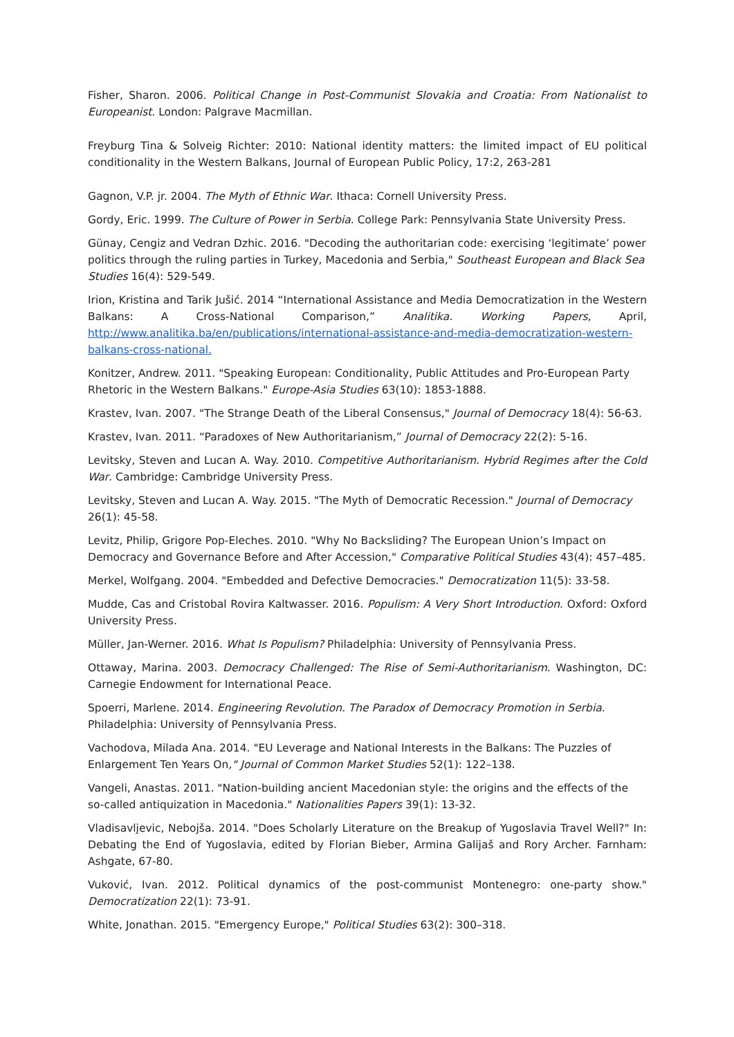Fisher, Sharon. 2006. Political Change in Post-Communist Slovakia and Croatia: From Nationalist to Europeanist. London: Palgrave Macmillan.
Freyburg Tina & Solveig Richter: 2010: National identity matters: the limited impact of EU political conditionality in the Western Balkans, Journal of European Public Policy, 17:2, 263-281
Gagnon, V.P. jr. 2004. The Myth of Ethnic War. Ithaca: Cornell University Press.
Gordy, Eric. 1999. The Culture of Power in Serbia. College Park: Pennsylvania State University Press.
Günay, Cengiz and Vedran Dzhic. 2016. "Decoding the authoritarian code: exercising ‘legitimate’ power politics through the ruling parties in Turkey, Macedonia and Serbia," Southeast European and Black Sea Studies 16(4): 529-549.
Irion, Kristina and Tarik Jušić. 2014 “International Assistance and Media Democratization in the Western Balkans: A Cross-National Comparison,” Analitika. Working Papers, April, http://www.analitika.ba/en/publications/international-assistance-and-media-democratization-western-balkans-cross-national.
Konitzer, Andrew. 2011. "Speaking European: Conditionality, Public Attitudes and Pro-European Party Rhetoric in the Western Balkans." Europe-Asia Studies 63(10): 1853-1888.
Krastev, Ivan. 2007. "The Strange Death of the Liberal Consensus," Journal of Democracy 18(4): 56-63.
Krastev, Ivan. 2011. “Paradoxes of New Authoritarianism,” Journal of Democracy 22(2): 5-16.
Levitsky, Steven and Lucan A. Way. 2010. Competitive Authoritarianism. Hybrid Regimes after the Cold War. Cambridge: Cambridge University Press.
Levitsky, Steven and Lucan A. Way. 2015. "The Myth of Democratic Recession." Journal of Democracy 26(1): 45-58.
Levitz, Philip, Grigore Pop-Eleches. 2010. "Why No Backsliding? The European Union’s Impact on Democracy and Governance Before and After Accession," Comparative Political Studies 43(4): 457–485.
Merkel, Wolfgang. 2004. "Embedded and Defective Democracies." Democratization 11(5): 33-58.
Mudde, Cas and Cristobal Rovira Kaltwasser. 2016. Populism: A Very Short Introduction. Oxford: Oxford University Press.
Müller, Jan-Werner. 2016. What Is Populism? Philadelphia: University of Pennsylvania Press.
Ottaway, Marina. 2003. Democracy Challenged: The Rise of Semi-Authoritarianism. Washington, DC: Carnegie Endowment for International Peace.
Spoerri, Marlene. 2014. Engineering Revolution. The Paradox of Democracy Promotion in Serbia. Philadelphia: University of Pennsylvania Press.
Vachodova, Milada Ana. 2014. "EU Leverage and National Interests in the Balkans: The Puzzles of Enlargement Ten Years On," Journal of Common Market Studies 52(1): 122–138.
Vangeli, Anastas. 2011. "Nation-building ancient Macedonian style: the origins and the effects of the so-called antiquization in Macedonia." Nationalities Papers 39(1): 13-32.
Vladisavljevic, Nebojša. 2014. "Does Scholarly Literature on the Breakup of Yugoslavia Travel Well?" In: Debating the End of Yugoslavia, edited by Florian Bieber, Armina Galijaš and Rory Archer. Farnham: Ashgate, 67-80.
Vuković, Ivan. 2012. Political dynamics of the post-communist Montenegro: one-party show." Democratization 22(1): 73-91.
White, Jonathan. 2015. "Emergency Europe," Political Studies 63(2): 300–318.